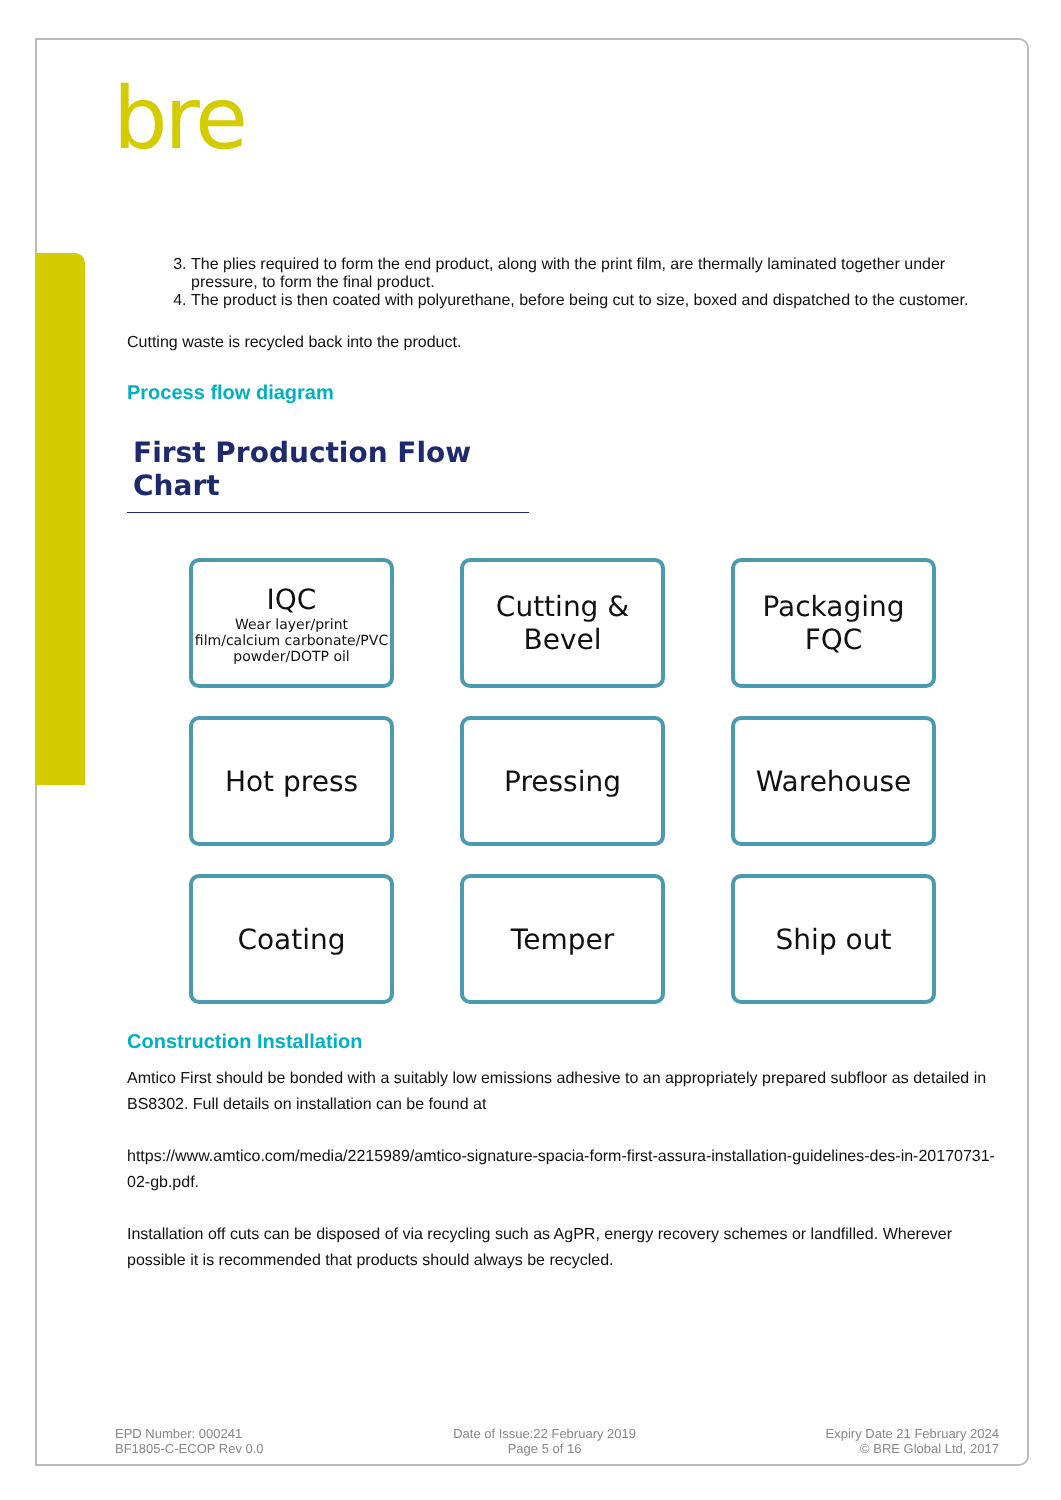bre
3. The plies required to form the end product, along with the print film, are thermally laminated together under pressure, to form the final product.
4. The product is then coated with polyurethane, before being cut to size, boxed and dispatched to the customer.
Cutting waste is recycled back into the product.
Process flow diagram
First Production Flow Chart
IQC
Wear layer/print film/calcium carbonate/PVC powder/DOTP oil
Cutting &
Bevel
Packaging
FQC
Hot press
Pressing
Warehouse
Coating
Temper
Ship out
Construction Installation
Amtico First should be bonded with a suitably low emissions adhesive to an appropriately prepared subfloor as detailed in BS8302. Full details on installation can be found at
https://www.amtico.com/media/2215989/amtico-signature-spacia-form-first-assura-installation-guidelines-des-in-20170731-02-gb.pdf.
Installation off cuts can be disposed of via recycling such as AgPR, energy recovery schemes or landfilled. Wherever possible it is recommended that products should always be recycled.
EPD Number: 000241
BF1805-C-ECOP Rev 0.0
Date of Issue:22 February 2019
Page 5 of 16
Expiry Date 21 February 2024
© BRE Global Ltd, 2017